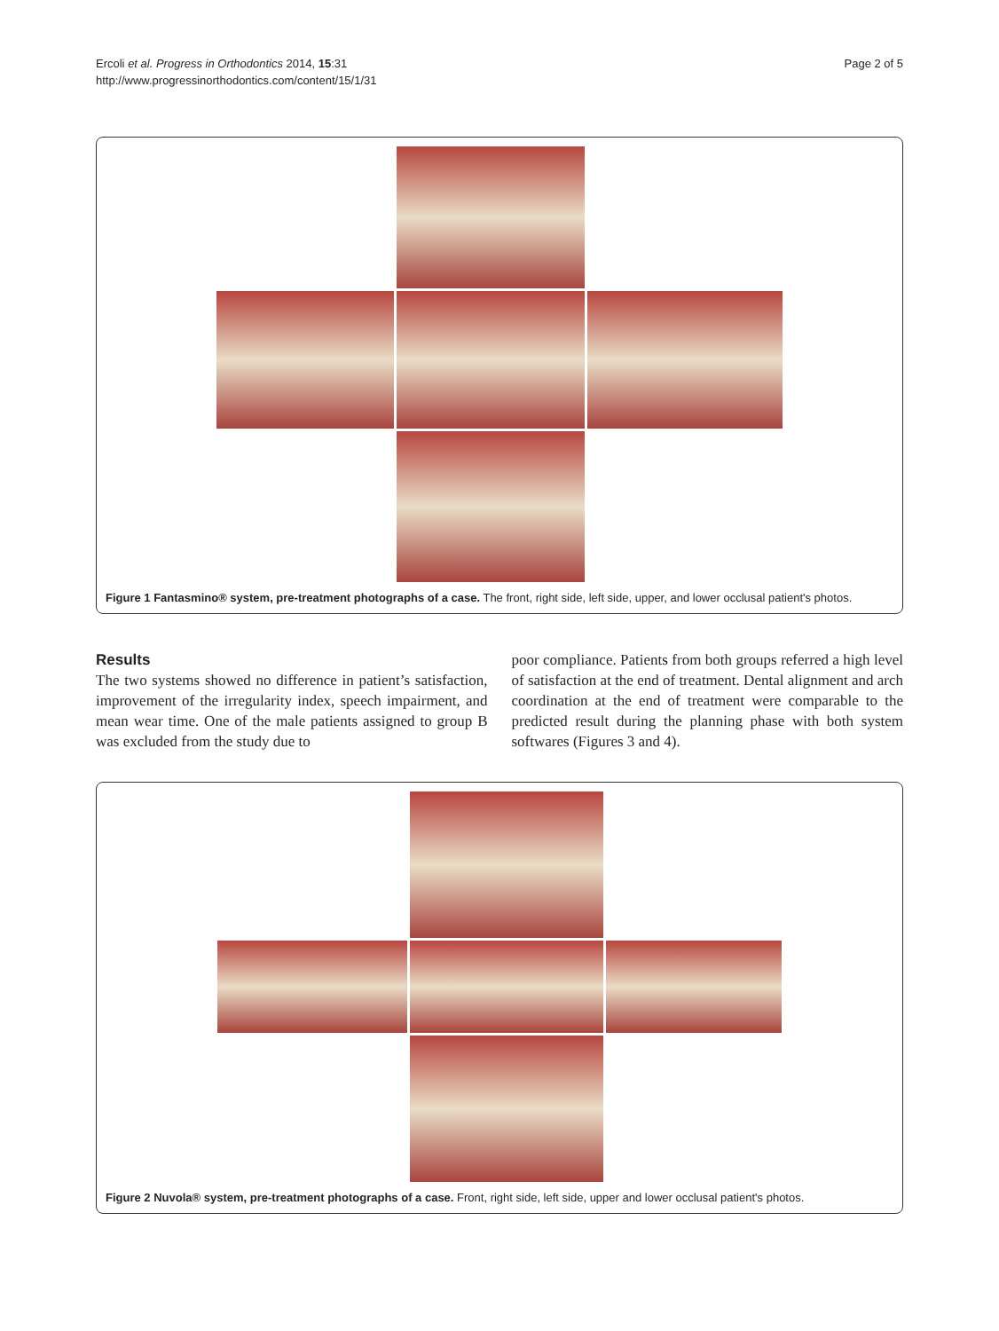Ercoli et al. Progress in Orthodontics 2014, 15:31
http://www.progressinorthodontics.com/content/15/1/31
Page 2 of 5
Figure 1 Fantasmino® system, pre-treatment photographs of a case. The front, right side, left side, upper, and lower occlusal patient's photos.
Results
The two systems showed no difference in patient’s satisfaction, improvement of the irregularity index, speech impairment, and mean wear time. One of the male patients assigned to group B was excluded from the study due to
poor compliance. Patients from both groups referred a high level of satisfaction at the end of treatment. Dental alignment and arch coordination at the end of treatment were comparable to the predicted result during the planning phase with both system softwares (Figures 3 and 4).
Figure 2 Nuvola® system, pre-treatment photographs of a case. Front, right side, left side, upper and lower occlusal patient's photos.